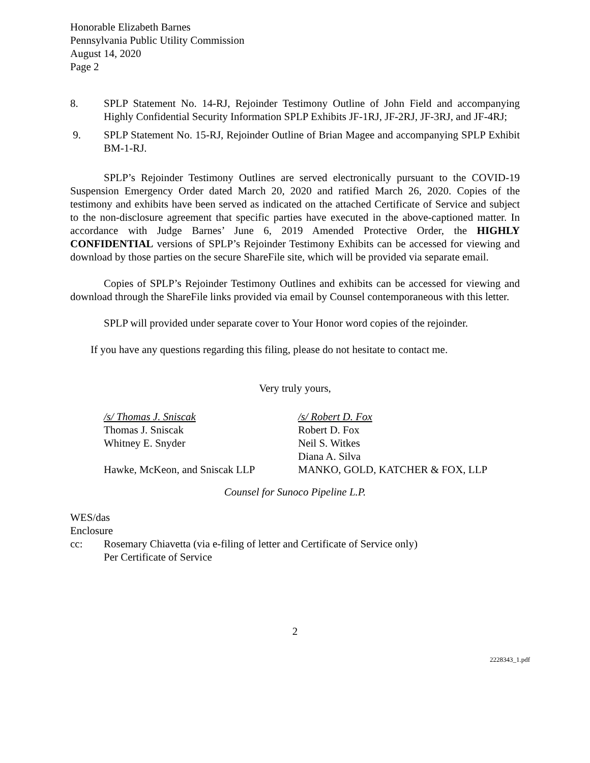Honorable Elizabeth Barnes
Pennsylvania Public Utility Commission
August 14, 2020
Page 2
8. SPLP Statement No. 14-RJ, Rejoinder Testimony Outline of John Field and accompanying Highly Confidential Security Information SPLP Exhibits JF-1RJ, JF-2RJ, JF-3RJ, and JF-4RJ;
9. SPLP Statement No. 15-RJ, Rejoinder Outline of Brian Magee and accompanying SPLP Exhibit BM-1-RJ.
SPLP’s Rejoinder Testimony Outlines are served electronically pursuant to the COVID-19 Suspension Emergency Order dated March 20, 2020 and ratified March 26, 2020. Copies of the testimony and exhibits have been served as indicated on the attached Certificate of Service and subject to the non-disclosure agreement that specific parties have executed in the above-captioned matter. In accordance with Judge Barnes’ June 6, 2019 Amended Protective Order, the HIGHLY CONFIDENTIAL versions of SPLP’s Rejoinder Testimony Exhibits can be accessed for viewing and download by those parties on the secure ShareFile site, which will be provided via separate email.
Copies of SPLP’s Rejoinder Testimony Outlines and exhibits can be accessed for viewing and download through the ShareFile links provided via email by Counsel contemporaneous with this letter.
SPLP will provided under separate cover to Your Honor word copies of the rejoinder.
If you have any questions regarding this filing, please do not hesitate to contact me.
Very truly yours,
/s/ Thomas J. Sniscak
Thomas J. Sniscak
Whitney E. Snyder
Hawke, McKeon, and Sniscak LLP
/s/ Robert D. Fox
Robert D. Fox
Neil S. Witkes
Diana A. Silva
MANKO, GOLD, KATCHER & FOX, LLP
Counsel for Sunoco Pipeline L.P.
WES/das
Enclosure
cc: Rosemary Chiavetta (via e-filing of letter and Certificate of Service only)
Per Certificate of Service
2
2228343_1.pdf